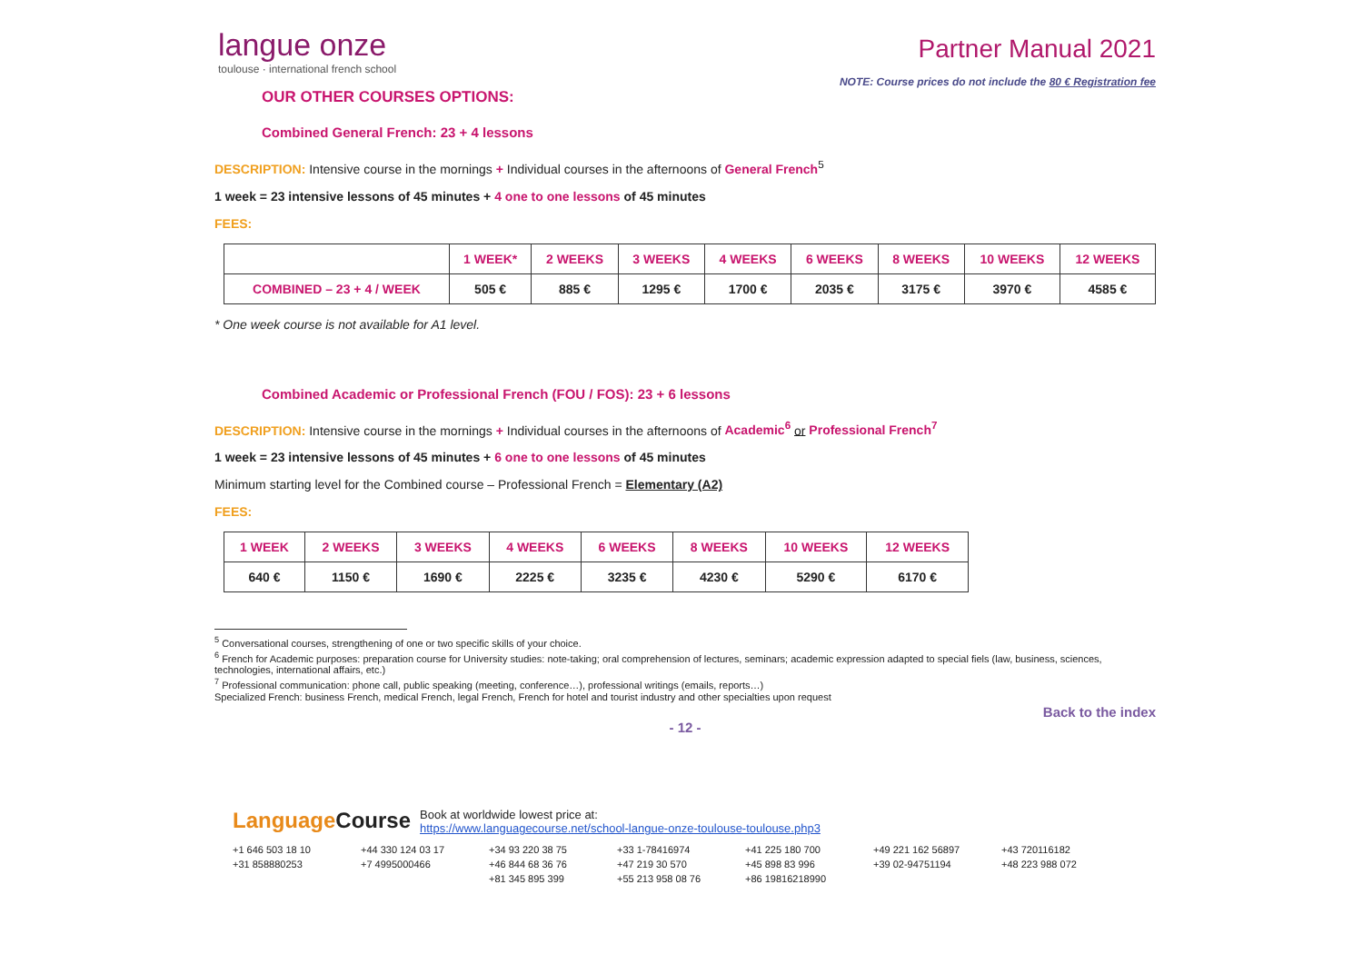langue onze
toulouse · international french school
Partner Manual 2021
NOTE: Course prices do not include the 80 € Registration fee
OUR OTHER COURSES OPTIONS:
Combined General French: 23 + 4 lessons
DESCRIPTION: Intensive course in the mornings + Individual courses in the afternoons of General French<sup>5</sup>
1 week = 23 intensive lessons of 45 minutes + 4 one to one lessons of 45 minutes
FEES:
| | 1 WEEK* | 2 WEEKS | 3 WEEKS | 4 WEEKS | 6 WEEKS | 8 WEEKS | 10 WEEKS | 12 WEEKS |
| --- | --- | --- | --- | --- | --- | --- | --- | --- |
| COMBINED – 23 + 4 / WEEK | 505 € | 885 € | 1295 € | 1700 € | 2035 € | 3175 € | 3970 € | 4585 € |
* One week course is not available for A1 level.
Combined Academic or Professional French (FOU / FOS): 23 + 6 lessons
DESCRIPTION: Intensive course in the mornings + Individual courses in the afternoons of Academic<sup>6</sup> or Professional French<sup>7</sup>
1 week = 23 intensive lessons of 45 minutes + 6 one to one lessons of 45 minutes
Minimum starting level for the Combined course – Professional French = Elementary (A2)
FEES:
| 1 WEEK | 2 WEEKS | 3 WEEKS | 4 WEEKS | 6 WEEKS | 8 WEEKS | 10 WEEKS | 12 WEEKS |
| --- | --- | --- | --- | --- | --- | --- | --- |
| 640 € | 1150 € | 1690 € | 2225 € | 3235 € | 4230 € | 5290 € | 6170 € |
<sup>5</sup> Conversational courses, strengthening of one or two specific skills of your choice.
<sup>6</sup> French for Academic purposes: preparation course for University studies: note-taking; oral comprehension of lectures, seminars; academic expression adapted to special fiels (law, business, sciences, technologies, international affairs, etc.)
<sup>7</sup> Professional communication: phone call, public speaking (meeting, conference…), professional writings (emails, reports…)
Specialized French: business French, medical French, legal French, French for hotel and tourist industry and other specialties upon request
Back to the index
- 12 -
LanguageCourse Book at worldwide lowest price at:
https://www.languagecourse.net/school-langue-onze-toulouse-toulouse.php3
+1 646 503 18 10 +44 330 124 03 17 +34 93 220 38 75 +33 1-78416974 +41 225 180 700 +49 221 162 56897 +43 720116182 +31 858880253 +7 4995000466 +46 844 68 36 76 +47 219 30 570 +45 898 83 996 +39 02-94751194 +48 223 988 072 +81 345 895 399 +55 213 958 08 76 +86 19816218990